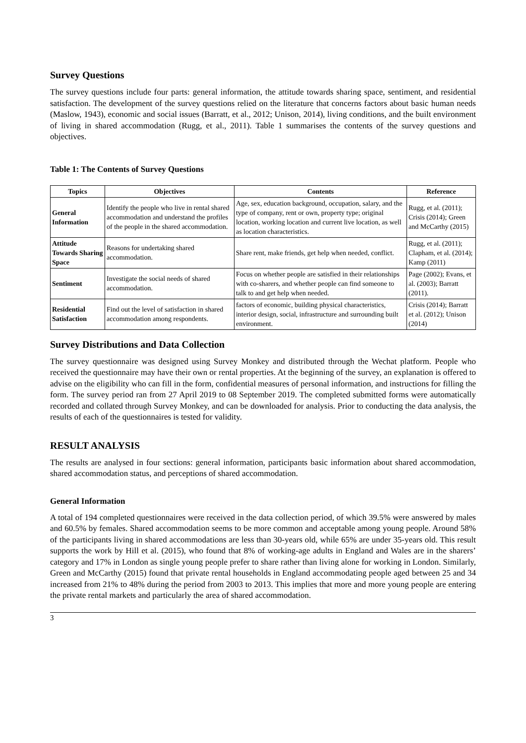Survey Questions
The survey questions include four parts: general information, the attitude towards sharing space, sentiment, and residential satisfaction. The development of the survey questions relied on the literature that concerns factors about basic human needs (Maslow, 1943), economic and social issues (Barratt, et al., 2012; Unison, 2014), living conditions, and the built environment of living in shared accommodation (Rugg, et al., 2011). Table 1 summarises the contents of the survey questions and objectives.
Table 1: The Contents of Survey Questions
| Topics | Objectives | Contents | Reference |
| --- | --- | --- | --- |
| General Information | Identify the people who live in rental shared accommodation and understand the profiles of the people in the shared accommodation. | Age, sex, education background, occupation, salary, and the type of company, rent or own, property type; original location, working location and current live location, as well as location characteristics. | Rugg, et al. (2011); Crisis (2014); Green and McCarthy (2015) |
| Attitude Towards Sharing Space | Reasons for undertaking shared accommodation. | Share rent, make friends, get help when needed, conflict. | Rugg, et al. (2011); Clapham, et al. (2014); Kamp (2011) |
| Sentiment | Investigate the social needs of shared accommodation. | Focus on whether people are satisfied in their relationships with co-sharers, and whether people can find someone to talk to and get help when needed. | Page (2002); Evans, et al. (2003); Barratt (2011). |
| Residential Satisfaction | Find out the level of satisfaction in shared accommodation among respondents. | factors of economic, building physical characteristics, interior design, social, infrastructure and surrounding built environment. | Crisis (2014); Barratt et al. (2012); Unison (2014) |
Survey Distributions and Data Collection
The survey questionnaire was designed using Survey Monkey and distributed through the Wechat platform. People who received the questionnaire may have their own or rental properties. At the beginning of the survey, an explanation is offered to advise on the eligibility who can fill in the form, confidential measures of personal information, and instructions for filling the form. The survey period ran from 27 April 2019 to 08 September 2019. The completed submitted forms were automatically recorded and collated through Survey Monkey, and can be downloaded for analysis. Prior to conducting the data analysis, the results of each of the questionnaires is tested for validity.
RESULT ANALYSIS
The results are analysed in four sections: general information, participants basic information about shared accommodation, shared accommodation status, and perceptions of shared accommodation.
General Information
A total of 194 completed questionnaires were received in the data collection period, of which 39.5% were answered by males and 60.5% by females. Shared accommodation seems to be more common and acceptable among young people. Around 58% of the participants living in shared accommodations are less than 30-years old, while 65% are under 35-years old. This result supports the work by Hill et al. (2015), who found that 8% of working-age adults in England and Wales are in the sharers’ category and 17% in London as single young people prefer to share rather than living alone for working in London. Similarly, Green and McCarthy (2015) found that private rental households in England accommodating people aged between 25 and 34 increased from 21% to 48% during the period from 2003 to 2013. This implies that more and more young people are entering the private rental markets and particularly the area of shared accommodation.
3